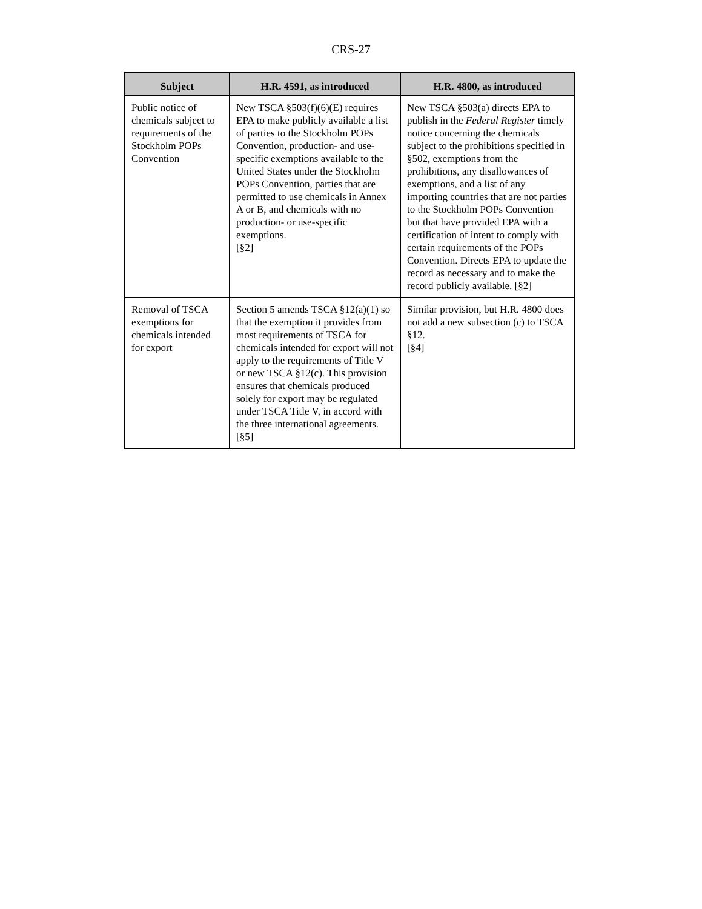CRS-27
| Subject | H.R. 4591, as introduced | H.R. 4800, as introduced |
| --- | --- | --- |
| Public notice of chemicals subject to requirements of the Stockholm POPs Convention | New TSCA §503(f)(6)(E) requires EPA to make publicly available a list of parties to the Stockholm POPs Convention, production- and use-specific exemptions available to the United States under the Stockholm POPs Convention, parties that are permitted to use chemicals in Annex A or B, and chemicals with no production- or use-specific exemptions. [§2] | New TSCA §503(a) directs EPA to publish in the Federal Register timely notice concerning the chemicals subject to the prohibitions specified in §502, exemptions from the prohibitions, any disallowances of exemptions, and a list of any importing countries that are not parties to the Stockholm POPs Convention but that have provided EPA with a certification of intent to comply with certain requirements of the POPs Convention. Directs EPA to update the record as necessary and to make the record publicly available. [§2] |
| Removal of TSCA exemptions for chemicals intended for export | Section 5 amends TSCA §12(a)(1) so that the exemption it provides from most requirements of TSCA for chemicals intended for export will not apply to the requirements of Title V or new TSCA §12(c). This provision ensures that chemicals produced solely for export may be regulated under TSCA Title V, in accord with the three international agreements. [§5] | Similar provision, but H.R. 4800 does not add a new subsection (c) to TSCA §12. [§4] |